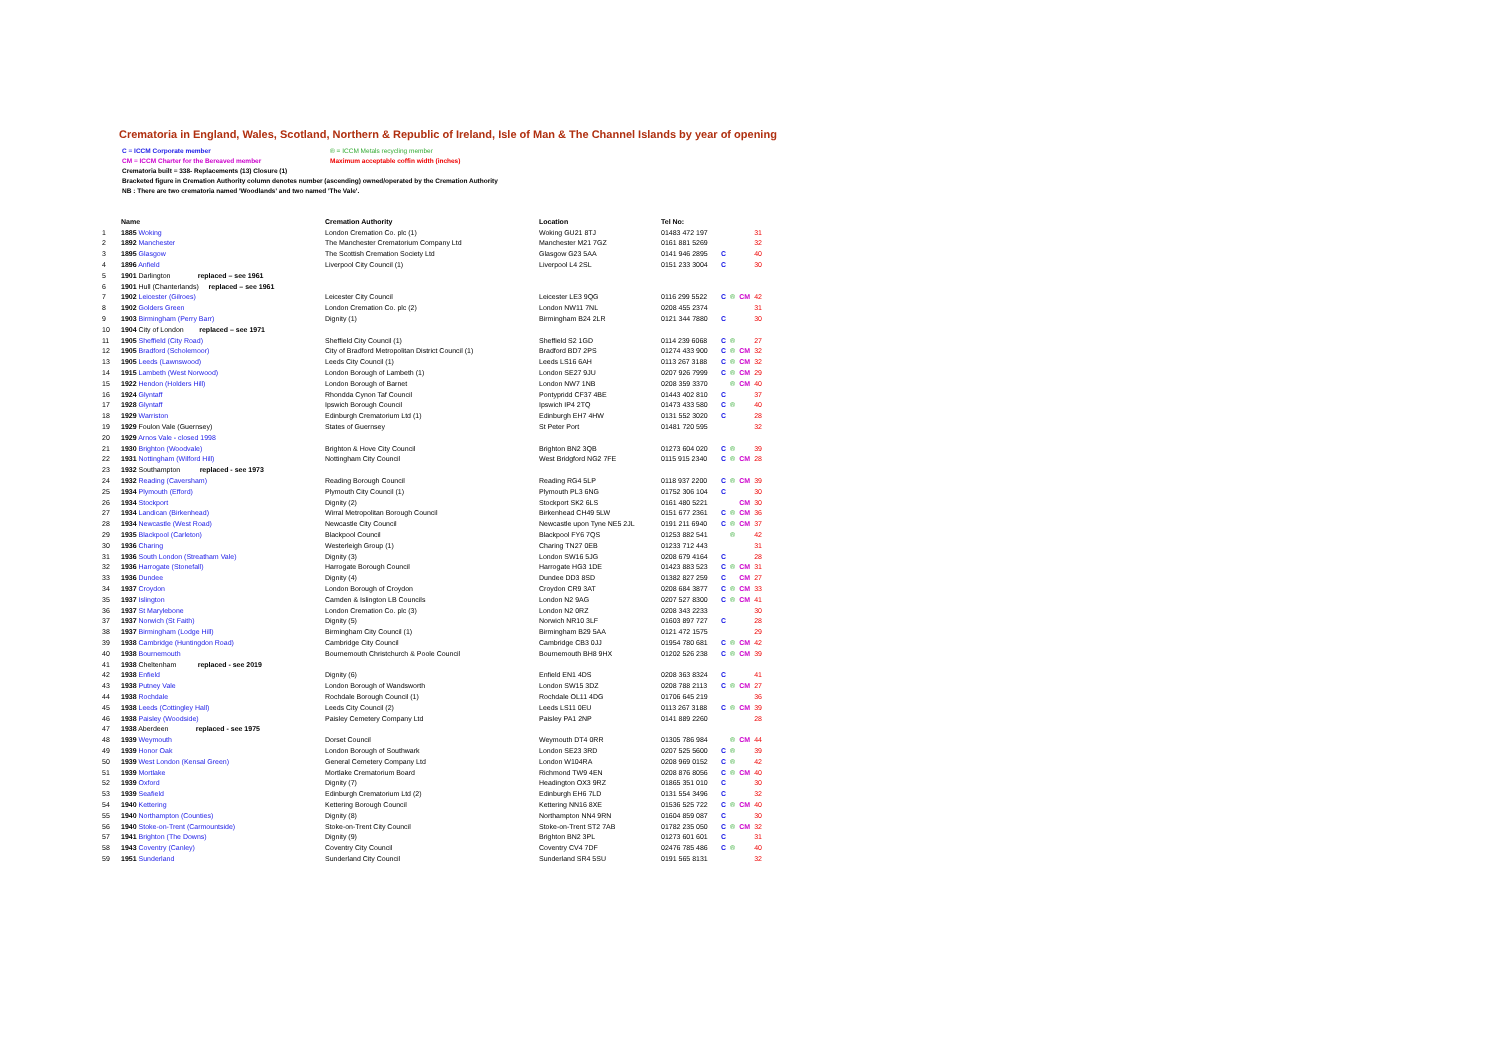Crematoria in England, Wales, Scotland, Northern & Republic of Ireland, Isle of Man & The Channel Islands by year of opening
C = ICCM Corporate member ® = ICCM Metals recycling member
CM = ICCM Charter for the Bereaved member Maximum acceptable coffin width (inches)
Crematoria built = 338- Replacements (13) Closure (1)
Bracketed figure in Cremation Authority column denotes number (ascending) owned/operated by the Cremation Authority
NB : There are two crematoria named 'Woodlands' and two named 'The Vale'.
| | Name | Cremation Authority | Location | Tel No: | | | | |
| --- | --- | --- | --- | --- | --- | --- | --- | --- |
| 1 | 1885 Woking | London Cremation Co. plc (1) | Woking GU21 8TJ | 01483 472 197 | | | | 31 |
| 2 | 1892 Manchester | The Manchester Crematorium Company Ltd | Manchester M21 7GZ | 0161 881 5269 | | | | 32 |
| 3 | 1895 Glasgow | The Scottish Cremation Society Ltd | Glasgow G23 5AA | 0141 946 2895 | C | | | 40 |
| 4 | 1896 Anfield | Liverpool City Council (1) | Liverpool L4 2SL | 0151 233 3004 | C | | | 30 |
| 5 | 1901 Darlington replaced – see 1961 | | | | | | | |
| 6 | 1901 Hull (Chanterlands) replaced – see 1961 | | | | | | | |
| 7 | 1902 Leicester (Gilroes) | Leicester City Council | Leicester LE3 9QG | 0116 299 5522 | C | ® | CM | 42 |
| 8 | 1902 Golders Green | London Cremation Co. plc (2) | London NW11 7NL | 0208 455 2374 | | | | 31 |
| 9 | 1903 Birmingham (Perry Barr) | Dignity (1) | Birmingham B24 2LR | 0121 344 7880 | C | | | 30 |
| 10 | 1904 City of London replaced – see 1971 | | | | | | | |
| 11 | 1905 Sheffield (City Road) | Sheffield City Council (1) | Sheffield S2 1GD | 0114 239 6068 | C | ® | | 27 |
| 12 | 1905 Bradford (Scholemoor) | City of Bradford Metropolitan District Council (1) | Bradford BD7 2PS | 01274 433 900 | C | ® | CM | 32 |
| 13 | 1905 Leeds (Lawnswood) | Leeds City Council (1) | Leeds LS16 6AH | 0113 267 3188 | C | ® | CM | 32 |
| 14 | 1915 Lambeth (West Norwood) | London Borough of Lambeth (1) | London SE27 9JU | 0207 926 7999 | C | ® | CM | 29 |
| 15 | 1922 Hendon (Holders Hill) | London Borough of Barnet | London NW7 1NB | 0208 359 3370 | | ® | CM | 40 |
| 16 | 1924 Glyntaff | Rhondda Cynon Taf Council | Pontypridd CF37 4BE | 01443 402 810 | C | | | 37 |
| 17 | 1928 Glyntaff | Ipswich Borough Council | Ipswich IP4 2TQ | 01473 433 580 | C | ® | | 40 |
| 18 | 1929 Warriston | Edinburgh Crematorium Ltd (1) | Edinburgh EH7 4HW | 0131 552 3020 | C | | | 28 |
| 19 | 1929 Foulon Vale (Guernsey) | States of Guernsey | St Peter Port | 01481 720 595 | | | | 32 |
| 20 | 1929 Arnos Vale - closed 1998 | | | | | | | |
| 21 | 1930 Brighton (Woodvale) | Brighton & Hove City Council | Brighton BN2 3QB | 01273 604 020 | C | ® | | 39 |
| 22 | 1931 Nottingham (Wilford Hill) | Nottingham City Council | West Bridgford NG2 7FE | 0115 915 2340 | C | ® | CM | 28 |
| 23 | 1932 Southampton replaced - see 1973 | | | | | | | |
| 24 | 1932 Reading (Caversham) | Reading Borough Council | Reading RG4 5LP | 0118 937 2200 | C | ® | CM | 39 |
| 25 | 1934 Plymouth (Efford) | Plymouth City Council (1) | Plymouth PL3 6NG | 01752 306 104 | C | | | 30 |
| 26 | 1934 Stockport | Dignity (2) | Stockport SK2 6LS | 0161 480 5221 | | | CM | 30 |
| 27 | 1934 Landican (Birkenhead) | Wirral Metropolitan Borough Council | Birkenhead CH49 5LW | 0151 677 2361 | C | ® | CM | 36 |
| 28 | 1934 Newcastle (West Road) | Newcastle City Council | Newcastle upon Tyne NE5 2JL | 0191 211 6940 | C | ® | CM | 37 |
| 29 | 1935 Blackpool (Carleton) | Blackpool Council | Blackpool FY6 7QS | 01253 882 541 | | ® | | 42 |
| 30 | 1936 Charing | Westerleigh Group (1) | Charing TN27 0EB | 01233 712 443 | | | | 31 |
| 31 | 1936 South London (Streatham Vale) | Dignity (3) | London SW16 5JG | 0208 679 4164 | C | | | 28 |
| 32 | 1936 Harrogate (Stonefall) | Harrogate Borough Council | Harrogate HG3 1DE | 01423 883 523 | C | ® | CM | 31 |
| 33 | 1936 Dundee | Dignity (4) | Dundee DD3 8SD | 01382 827 259 | C | | CM | 27 |
| 34 | 1937 Croydon | London Borough of Croydon | Croydon CR9 3AT | 0208 684 3877 | C | ® | CM | 33 |
| 35 | 1937 Islington | Camden & Islington LB Councils | London N2 9AG | 0207 527 8300 | C | ® | CM | 41 |
| 36 | 1937 St Marylebone | London Cremation Co. plc (3) | London N2 0RZ | 0208 343 2233 | | | | 30 |
| 37 | 1937 Norwich (St Faith) | Dignity (5) | Norwich NR10 3LF | 01603 897 727 | C | | | 28 |
| 38 | 1937 Birmingham (Lodge Hill) | Birmingham City Council (1) | Birmingham B29 5AA | 0121 472 1575 | | | | 29 |
| 39 | 1938 Cambridge (Huntingdon Road) | Cambridge City Council | Cambridge CB3 0JJ | 01954 780 681 | C | ® | CM | 42 |
| 40 | 1938 Bournemouth | Bournemouth Christchurch & Poole Council | Bournemouth BH8 9HX | 01202 526 238 | C | ® | CM | 39 |
| 41 | 1938 Cheltenham replaced - see 2019 | | | | | | | |
| 42 | 1938 Enfield | Dignity (6) | Enfield EN1 4DS | 0208 363 8324 | C | | | 41 |
| 43 | 1938 Putney Vale | London Borough of Wandsworth | London SW15 3DZ | 0208 788 2113 | C | ® | CM | 27 |
| 44 | 1938 Rochdale | Rochdale Borough Council (1) | Rochdale OL11 4DG | 01706 645 219 | | | | 36 |
| 45 | 1938 Leeds (Cottingley Hall) | Leeds City Council (2) | Leeds LS11 0EU | 0113 267 3188 | C | ® | CM | 39 |
| 46 | 1938 Paisley (Woodside) | Paisley Cemetery Company Ltd | Paisley PA1 2NP | 0141 889 2260 | | | | 28 |
| 47 | 1938 Aberdeen replaced - see 1975 | | | | | | | |
| 48 | 1939 Weymouth | Dorset Council | Weymouth DT4 0RR | 01305 786 984 | | ® | CM | 44 |
| 49 | 1939 Honor Oak | London Borough of Southwark | London SE23 3RD | 0207 525 5600 | C | ® | | 39 |
| 50 | 1939 West London (Kensal Green) | General Cemetery Company Ltd | London W104RA | 0208 969 0152 | C | ® | | 42 |
| 51 | 1939 Mortlake | Mortlake Crematorium Board | Richmond TW9 4EN | 0208 876 8056 | C | ® | CM | 40 |
| 52 | 1939 Oxford | Dignity (7) | Headington OX3 9RZ | 01865 351 010 | C | | | 30 |
| 53 | 1939 Seafield | Edinburgh Crematorium Ltd (2) | Edinburgh EH6 7LD | 0131 554 3496 | C | | | 32 |
| 54 | 1940 Kettering | Kettering Borough Council | Kettering NN16 8XE | 01536 525 722 | C | ® | CM | 40 |
| 55 | 1940 Northampton (Counties) | Dignity (8) | Northampton NN4 9RN | 01604 859 087 | C | | | 30 |
| 56 | 1940 Stoke-on-Trent (Carmountside) | Stoke-on-Trent City Council | Stoke-on-Trent ST2 7AB | 01782 235 050 | C | ® | CM | 32 |
| 57 | 1941 Brighton (The Downs) | Dignity (9) | Brighton BN2 3PL | 01273 601 601 | C | | | 31 |
| 58 | 1943 Coventry (Canley) | Coventry City Council | Coventry CV4 7DF | 02476 785 486 | C | ® | | 40 |
| 59 | 1951 Sunderland | Sunderland City Council | Sunderland SR4 5SU | 0191 565 8131 | | | | 32 |